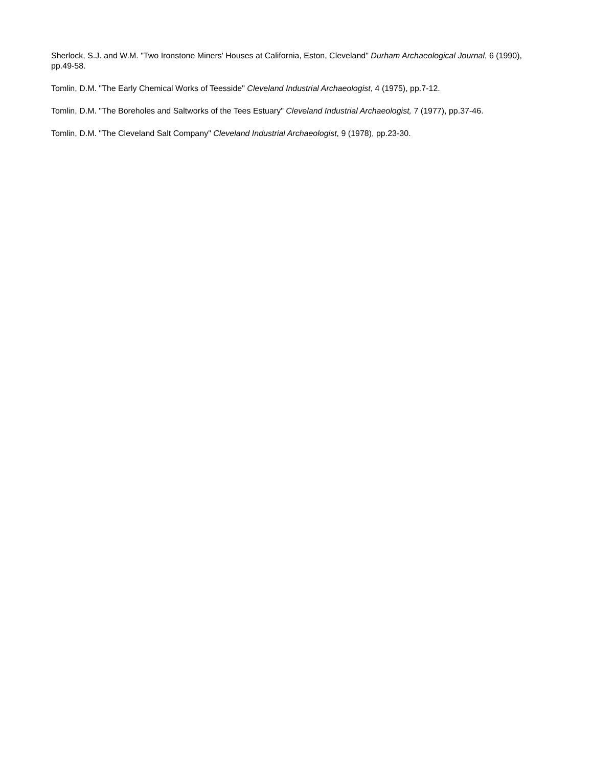Sherlock, S.J. and W.M. "Two Ironstone Miners' Houses at California, Eston, Cleveland" Durham Archaeological Journal, 6 (1990), pp.49-58.
Tomlin, D.M. "The Early Chemical Works of Teesside" Cleveland Industrial Archaeologist, 4 (1975), pp.7-12.
Tomlin, D.M. "The Boreholes and Saltworks of the Tees Estuary" Cleveland Industrial Archaeologist, 7 (1977), pp.37-46.
Tomlin, D.M. "The Cleveland Salt Company" Cleveland Industrial Archaeologist, 9 (1978), pp.23-30.